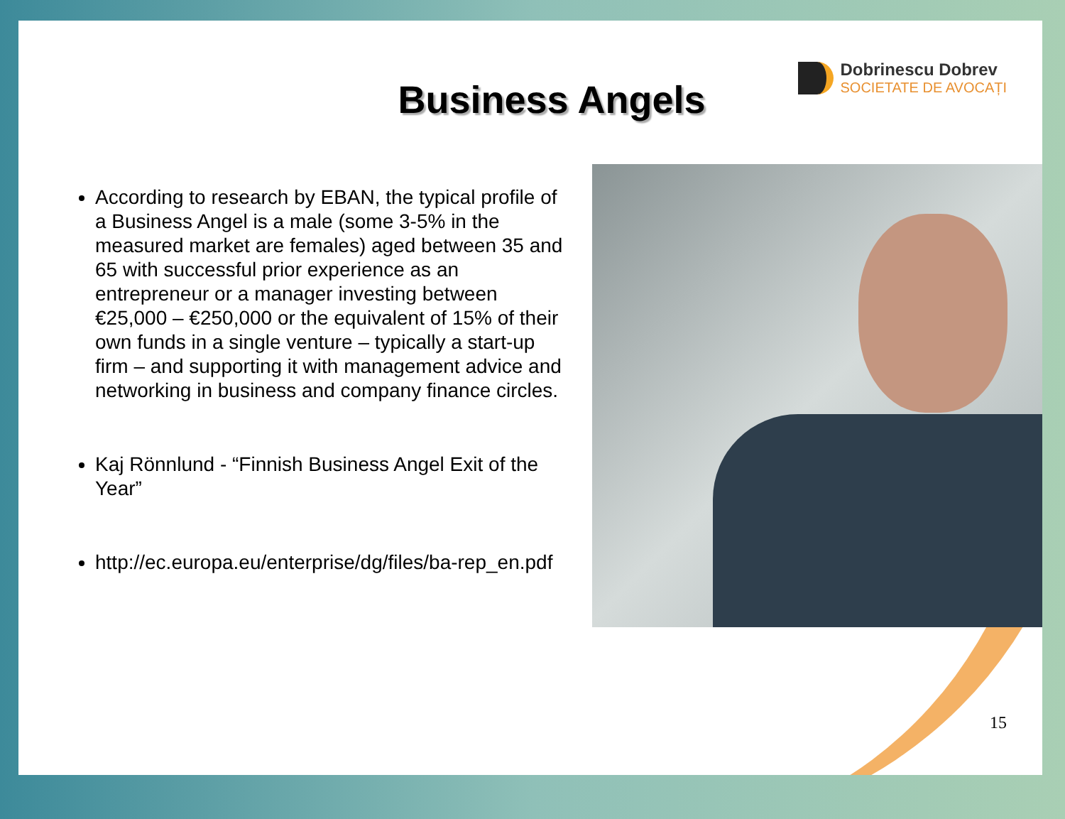Dobrinescu Dobrev
SOCIETATE DE AVOCAȚI
Business Angels
According to research by EBAN, the typical profile of a Business Angel is a male (some 3-5% in the measured market are females) aged between 35 and 65 with successful prior experience as an entrepreneur or a manager investing between €25,000 – €250,000 or the equivalent of 15% of their own funds in a single venture – typically a start-up firm – and supporting it with management advice and networking in business and company finance circles.
Kaj Rönnlund - “Finnish Business Angel Exit of the Year”
http://ec.europa.eu/enterprise/dg/files/ba-rep_en.pdf
15